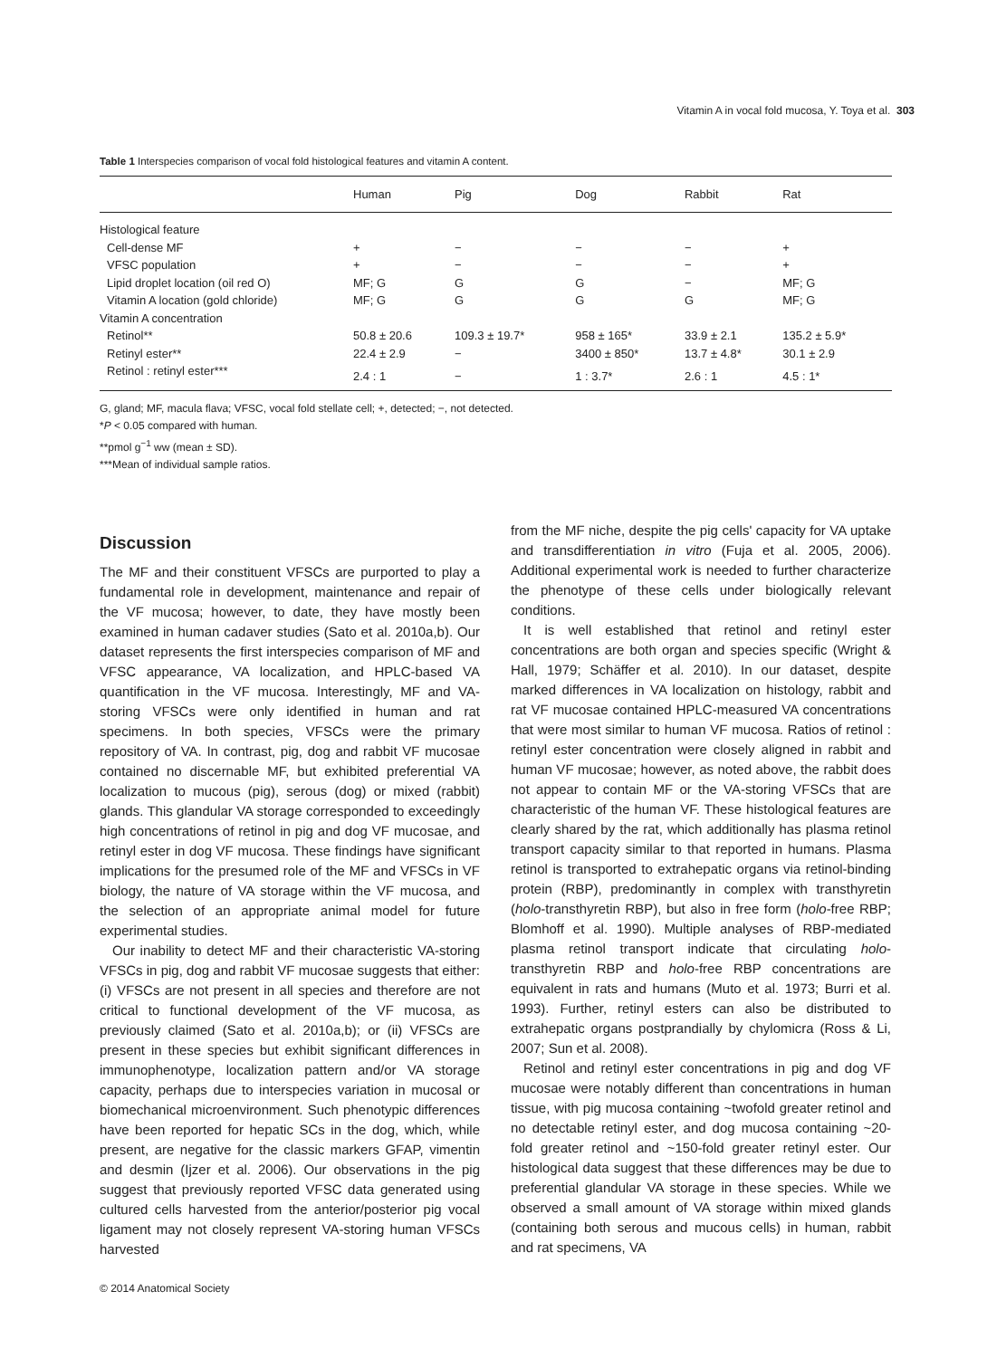Vitamin A in vocal fold mucosa, Y. Toya et al. 303
Table 1 Interspecies comparison of vocal fold histological features and vitamin A content.
| | Human | Pig | Dog | Rabbit | Rat |
| --- | --- | --- | --- | --- | --- |
| Histological feature | | | | | |
| Cell-dense MF | + | − | − | − | + |
| VFSC population | + | − | − | − | + |
| Lipid droplet location (oil red O) | MF; G | G | G | − | MF; G |
| Vitamin A location (gold chloride) | MF; G | G | G | G | MF; G |
| Vitamin A concentration | | | | | |
| Retinol** | 50.8 ± 20.6 | 109.3 ± 19.7* | 958 ± 165* | 33.9 ± 2.1 | 135.2 ± 5.9* |
| Retinyl ester** | 22.4 ± 2.9 | − | 3400 ± 850* | 13.7 ± 4.8* | 30.1 ± 2.9 |
| Retinol : retinyl ester*** | 2.4 : 1 | − | 1 : 3.7* | 2.6 : 1 | 4.5 : 1* |
G, gland; MF, macula flava; VFSC, vocal fold stellate cell; +, detected; −, not detected.
*P < 0.05 compared with human.
**pmol g<sup>−1</sup> ww (mean ± SD).
***Mean of individual sample ratios.
Discussion
The MF and their constituent VFSCs are purported to play a fundamental role in development, maintenance and repair of the VF mucosa; however, to date, they have mostly been examined in human cadaver studies (Sato et al. 2010a,b). Our dataset represents the first interspecies comparison of MF and VFSC appearance, VA localization, and HPLC-based VA quantification in the VF mucosa. Interestingly, MF and VA-storing VFSCs were only identified in human and rat specimens. In both species, VFSCs were the primary repository of VA. In contrast, pig, dog and rabbit VF mucosae contained no discernable MF, but exhibited preferential VA localization to mucous (pig), serous (dog) or mixed (rabbit) glands. This glandular VA storage corresponded to exceedingly high concentrations of retinol in pig and dog VF mucosae, and retinyl ester in dog VF mucosa. These findings have significant implications for the presumed role of the MF and VFSCs in VF biology, the nature of VA storage within the VF mucosa, and the selection of an appropriate animal model for future experimental studies.
Our inability to detect MF and their characteristic VA-storing VFSCs in pig, dog and rabbit VF mucosae suggests that either: (i) VFSCs are not present in all species and therefore are not critical to functional development of the VF mucosa, as previously claimed (Sato et al. 2010a,b); or (ii) VFSCs are present in these species but exhibit significant differences in immunophenotype, localization pattern and/or VA storage capacity, perhaps due to interspecies variation in mucosal or biomechanical microenvironment. Such phenotypic differences have been reported for hepatic SCs in the dog, which, while present, are negative for the classic markers GFAP, vimentin and desmin (Ijzer et al. 2006). Our observations in the pig suggest that previously reported VFSC data generated using cultured cells harvested from the anterior/posterior pig vocal ligament may not closely represent VA-storing human VFSCs harvested
from the MF niche, despite the pig cells' capacity for VA uptake and transdifferentiation in vitro (Fuja et al. 2005, 2006). Additional experimental work is needed to further characterize the phenotype of these cells under biologically relevant conditions.
It is well established that retinol and retinyl ester concentrations are both organ and species specific (Wright & Hall, 1979; Schäffer et al. 2010). In our dataset, despite marked differences in VA localization on histology, rabbit and rat VF mucosae contained HPLC-measured VA concentrations that were most similar to human VF mucosa. Ratios of retinol : retinyl ester concentration were closely aligned in rabbit and human VF mucosae; however, as noted above, the rabbit does not appear to contain MF or the VA-storing VFSCs that are characteristic of the human VF. These histological features are clearly shared by the rat, which additionally has plasma retinol transport capacity similar to that reported in humans. Plasma retinol is transported to extrahepatic organs via retinol-binding protein (RBP), predominantly in complex with transthyretin (holo-transthyretin RBP), but also in free form (holo-free RBP; Blomhoff et al. 1990). Multiple analyses of RBP-mediated plasma retinol transport indicate that circulating holo-transthyretin RBP and holo-free RBP concentrations are equivalent in rats and humans (Muto et al. 1973; Burri et al. 1993). Further, retinyl esters can also be distributed to extrahepatic organs postprandially by chylomicra (Ross & Li, 2007; Sun et al. 2008).
Retinol and retinyl ester concentrations in pig and dog VF mucosae were notably different than concentrations in human tissue, with pig mucosa containing ~twofold greater retinol and no detectable retinyl ester, and dog mucosa containing ~20-fold greater retinol and ~150-fold greater retinyl ester. Our histological data suggest that these differences may be due to preferential glandular VA storage in these species. While we observed a small amount of VA storage within mixed glands (containing both serous and mucous cells) in human, rabbit and rat specimens, VA
© 2014 Anatomical Society